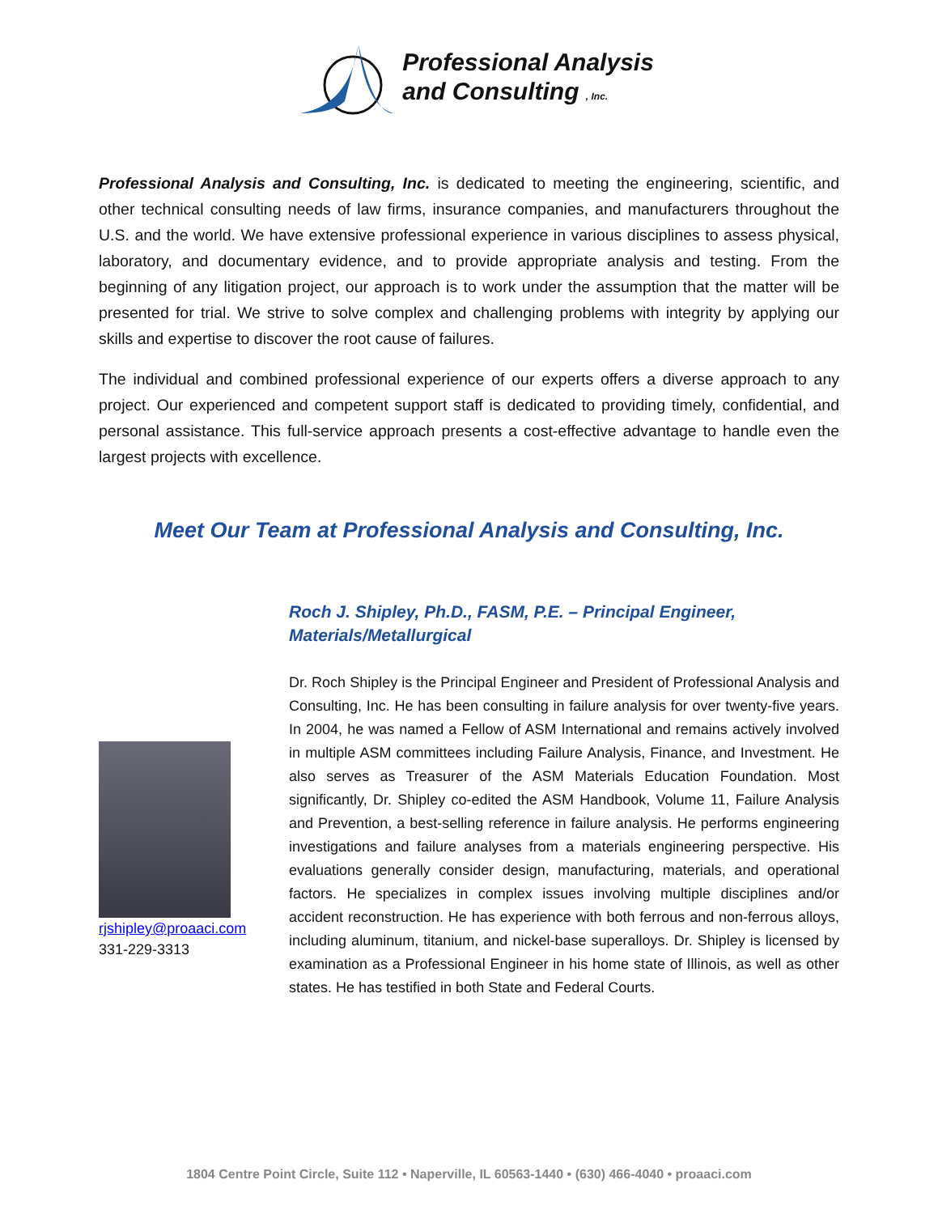Professional Analysis
and Consulting , Inc.
Professional Analysis and Consulting, Inc. is dedicated to meeting the engineering, scientific, and other technical consulting needs of law firms, insurance companies, and manufacturers throughout the U.S. and the world. We have extensive professional experience in various disciplines to assess physical, laboratory, and documentary evidence, and to provide appropriate analysis and testing. From the beginning of any litigation project, our approach is to work under the assumption that the matter will be presented for trial. We strive to solve complex and challenging problems with integrity by applying our skills and expertise to discover the root cause of failures.
The individual and combined professional experience of our experts offers a diverse approach to any project. Our experienced and competent support staff is dedicated to providing timely, confidential, and personal assistance. This full-service approach presents a cost-effective advantage to handle even the largest projects with excellence.
Meet Our Team at Professional Analysis and Consulting, Inc.
rjshipley@proaaci.com
331-229-3313
Roch J. Shipley, Ph.D., FASM, P.E. – Principal Engineer, Materials/Metallurgical
Dr. Roch Shipley is the Principal Engineer and President of Professional Analysis and Consulting, Inc. He has been consulting in failure analysis for over twenty-five years. In 2004, he was named a Fellow of ASM International and remains actively involved in multiple ASM committees including Failure Analysis, Finance, and Investment. He also serves as Treasurer of the ASM Materials Education Foundation. Most significantly, Dr. Shipley co-edited the ASM Handbook, Volume 11, Failure Analysis and Prevention, a best-selling reference in failure analysis. He performs engineering investigations and failure analyses from a materials engineering perspective. His evaluations generally consider design, manufacturing, materials, and operational factors. He specializes in complex issues involving multiple disciplines and/or accident reconstruction. He has experience with both ferrous and non-ferrous alloys, including aluminum, titanium, and nickel-base superalloys. Dr. Shipley is licensed by examination as a Professional Engineer in his home state of Illinois, as well as other states. He has testified in both State and Federal Courts.
1804 Centre Point Circle, Suite 112 • Naperville, IL 60563-1440 • (630) 466-4040 • proaaci.com